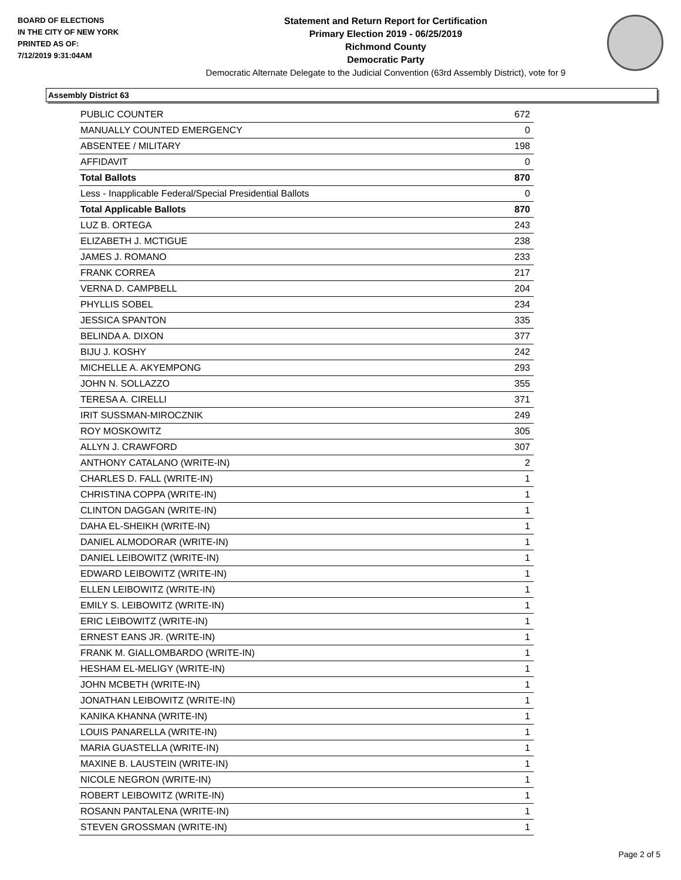BOARD OF ELECTIONS
IN THE CITY OF NEW YORK
PRINTED AS OF:
7/12/2019 9:31:04AM
Statement and Return Report for Certification
Primary Election 2019 - 06/25/2019
Richmond County
Democratic Party
Democratic Alternate Delegate to the Judicial Convention (63rd Assembly District), vote for 9
Assembly District 63
| PUBLIC COUNTER | 672 |
| MANUALLY COUNTED EMERGENCY | 0 |
| ABSENTEE / MILITARY | 198 |
| AFFIDAVIT | 0 |
| Total Ballots | 870 |
| Less - Inapplicable Federal/Special Presidential Ballots | 0 |
| Total Applicable Ballots | 870 |
| LUZ B. ORTEGA | 243 |
| ELIZABETH J. MCTIGUE | 238 |
| JAMES J. ROMANO | 233 |
| FRANK CORREA | 217 |
| VERNA D. CAMPBELL | 204 |
| PHYLLIS SOBEL | 234 |
| JESSICA SPANTON | 335 |
| BELINDA A. DIXON | 377 |
| BIJU J. KOSHY | 242 |
| MICHELLE A. AKYEMPONG | 293 |
| JOHN N. SOLLAZZO | 355 |
| TERESA A. CIRELLI | 371 |
| IRIT SUSSMAN-MIROCZNIK | 249 |
| ROY MOSKOWITZ | 305 |
| ALLYN J. CRAWFORD | 307 |
| ANTHONY CATALANO (WRITE-IN) | 2 |
| CHARLES D. FALL (WRITE-IN) | 1 |
| CHRISTINA COPPA (WRITE-IN) | 1 |
| CLINTON DAGGAN (WRITE-IN) | 1 |
| DAHA EL-SHEIKH (WRITE-IN) | 1 |
| DANIEL ALMODORAR (WRITE-IN) | 1 |
| DANIEL LEIBOWITZ (WRITE-IN) | 1 |
| EDWARD LEIBOWITZ (WRITE-IN) | 1 |
| ELLEN LEIBOWITZ (WRITE-IN) | 1 |
| EMILY S. LEIBOWITZ (WRITE-IN) | 1 |
| ERIC LEIBOWITZ (WRITE-IN) | 1 |
| ERNEST EANS JR. (WRITE-IN) | 1 |
| FRANK M. GIALLOMBARDO (WRITE-IN) | 1 |
| HESHAM EL-MELIGY (WRITE-IN) | 1 |
| JOHN MCBETH (WRITE-IN) | 1 |
| JONATHAN LEIBOWITZ (WRITE-IN) | 1 |
| KANIKA KHANNA (WRITE-IN) | 1 |
| LOUIS PANARELLA (WRITE-IN) | 1 |
| MARIA GUASTELLA (WRITE-IN) | 1 |
| MAXINE B. LAUSTEIN (WRITE-IN) | 1 |
| NICOLE NEGRON (WRITE-IN) | 1 |
| ROBERT LEIBOWITZ (WRITE-IN) | 1 |
| ROSANN PANTALENA (WRITE-IN) | 1 |
| STEVEN GROSSMAN (WRITE-IN) | 1 |
Page 2 of 5